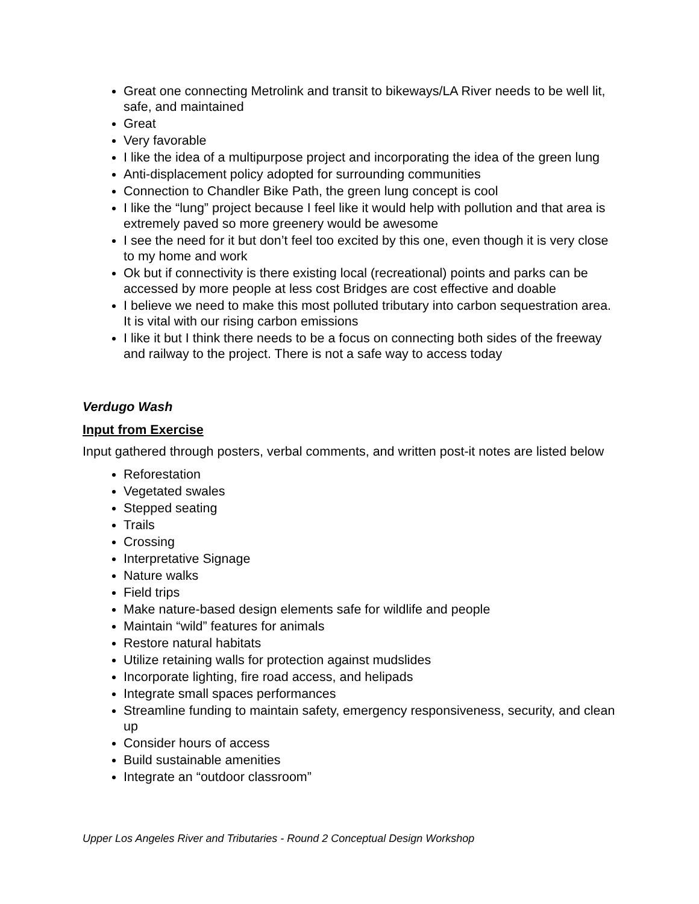Great one connecting Metrolink and transit to bikeways/LA River needs to be well lit, safe, and maintained
Great
Very favorable
I like the idea of a multipurpose project and incorporating the idea of the green lung
Anti-displacement policy adopted for surrounding communities
Connection to Chandler Bike Path, the green lung concept is cool
I like the “lung” project because I feel like it would help with pollution and that area is extremely paved so more greenery would be awesome
I see the need for it but don’t feel too excited by this one, even though it is very close to my home and work
Ok but if connectivity is there existing local (recreational) points and parks can be accessed by more people at less cost Bridges are cost effective and doable
I believe we need to make this most polluted tributary into carbon sequestration area. It is vital with our rising carbon emissions
I like it but I think there needs to be a focus on connecting both sides of the freeway and railway to the project. There is not a safe way to access today
Verdugo Wash
Input from Exercise
Input gathered through posters, verbal comments, and written post-it notes are listed below
Reforestation
Vegetated swales
Stepped seating
Trails
Crossing
Interpretative Signage
Nature walks
Field trips
Make nature-based design elements safe for wildlife and people
Maintain “wild” features for animals
Restore natural habitats
Utilize retaining walls for protection against mudslides
Incorporate lighting, fire road access, and helipads
Integrate small spaces performances
Streamline funding to maintain safety, emergency responsiveness, security, and clean up
Consider hours of access
Build sustainable amenities
Integrate an “outdoor classroom”
Upper Los Angeles River and Tributaries - Round 2 Conceptual Design Workshop